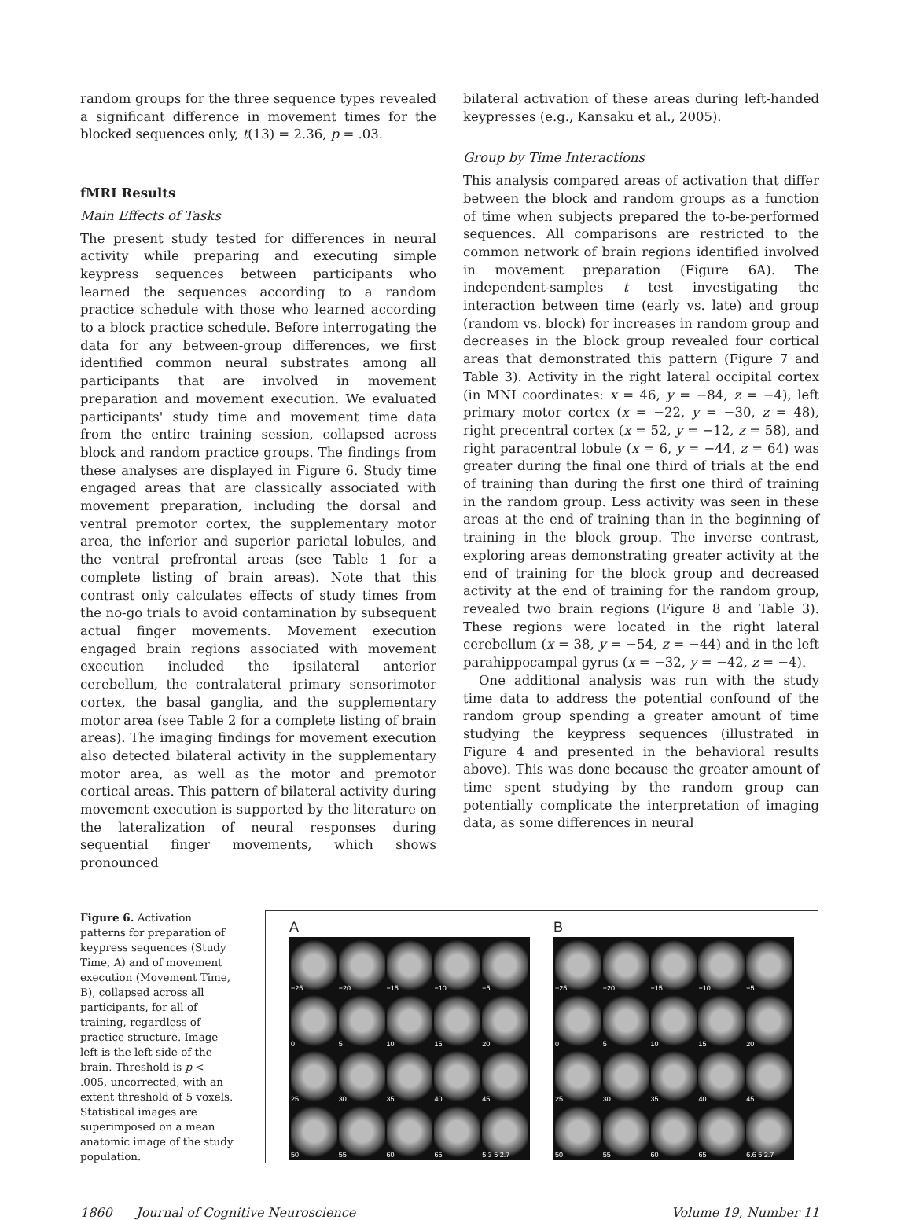random groups for the three sequence types revealed a significant difference in movement times for the blocked sequences only, t(13) = 2.36, p = .03.
fMRI Results
Main Effects of Tasks
The present study tested for differences in neural activity while preparing and executing simple keypress sequences between participants who learned the sequences according to a random practice schedule with those who learned according to a block practice schedule. Before interrogating the data for any between-group differences, we first identified common neural substrates among all participants that are involved in movement preparation and movement execution. We evaluated participants' study time and movement time data from the entire training session, collapsed across block and random practice groups. The findings from these analyses are displayed in Figure 6. Study time engaged areas that are classically associated with movement preparation, including the dorsal and ventral premotor cortex, the supplementary motor area, the inferior and superior parietal lobules, and the ventral prefrontal areas (see Table 1 for a complete listing of brain areas). Note that this contrast only calculates effects of study times from the no-go trials to avoid contamination by subsequent actual finger movements. Movement execution engaged brain regions associated with movement execution included the ipsilateral anterior cerebellum, the contralateral primary sensorimotor cortex, the basal ganglia, and the supplementary motor area (see Table 2 for a complete listing of brain areas). The imaging findings for movement execution also detected bilateral activity in the supplementary motor area, as well as the motor and premotor cortical areas. This pattern of bilateral activity during movement execution is supported by the literature on the lateralization of neural responses during sequential finger movements, which shows pronounced
bilateral activation of these areas during left-handed keypresses (e.g., Kansaku et al., 2005).
Group by Time Interactions
This analysis compared areas of activation that differ between the block and random groups as a function of time when subjects prepared the to-be-performed sequences. All comparisons are restricted to the common network of brain regions identified involved in movement preparation (Figure 6A). The independent-samples t test investigating the interaction between time (early vs. late) and group (random vs. block) for increases in random group and decreases in the block group revealed four cortical areas that demonstrated this pattern (Figure 7 and Table 3). Activity in the right lateral occipital cortex (in MNI coordinates: x = 46, y = −84, z = −4), left primary motor cortex (x = −22, y = −30, z = 48), right precentral cortex (x = 52, y = −12, z = 58), and right paracentral lobule (x = 6, y = −44, z = 64) was greater during the final one third of trials at the end of training than during the first one third of training in the random group. Less activity was seen in these areas at the end of training than in the beginning of training in the block group. The inverse contrast, exploring areas demonstrating greater activity at the end of training for the block group and decreased activity at the end of training for the random group, revealed two brain regions (Figure 8 and Table 3). These regions were located in the right lateral cerebellum (x = 38, y = −54, z = −44) and in the left parahippocampal gyrus (x = −32, y = −42, z = −4).
One additional analysis was run with the study time data to address the potential confound of the random group spending a greater amount of time studying the keypress sequences (illustrated in Figure 4 and presented in the behavioral results above). This was done because the greater amount of time spent studying by the random group can potentially complicate the interpretation of imaging data, as some differences in neural
Figure 6. Activation patterns for preparation of keypress sequences (Study Time, A) and of movement execution (Movement Time, B), collapsed across all participants, for all of training, regardless of practice structure. Image left is the left side of the brain. Threshold is p < .005, uncorrected, with an extent threshold of 5 voxels. Statistical images are superimposed on a mean anatomic image of the study population.
A
−25
−20
−15
−10
−5
0
5
10
15
20
25
30
35
40
45
50
55
60
65
5.3 5 2.7
B
−25
−20
−15
−10
−5
0
5
10
15
20
25
30
35
40
45
50
55
60
65
6.6 5 2.7
1860 Journal of Cognitive Neuroscience Volume 19, Number 11